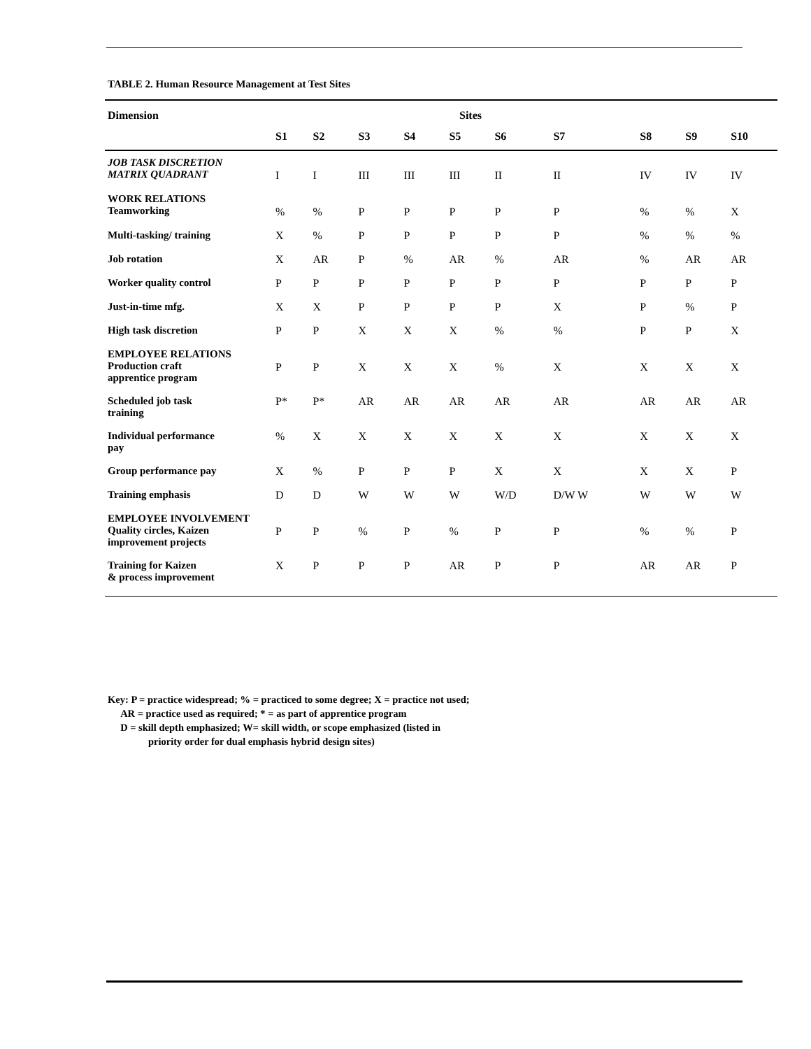TABLE 2. Human Resource Management at Test Sites
| Dimension | Sites | | | | | | | | | |
| --- | --- | --- | --- | --- | --- | --- | --- | --- | --- | --- |
| | S1 | S2 | S3 | S4 | S5 | S6 | S7 | S8 | S9 | S10 |
| JOB TASK DISCRETION MATRIX QUADRANT | I | I | III | III | III | II | II | IV | IV | IV |
| WORK RELATIONS Teamworking | % | % | P | P | P | P | P | % | % | X |
| Multi-tasking/ training | X | % | P | P | P | P | P | % | % | % |
| Job rotation | X | AR | P | % | AR | % | AR | % | AR | AR |
| Worker quality control | P | P | P | P | P | P | P | P | P | P |
| Just-in-time mfg. | X | X | P | P | P | P | X | P | % | P |
| High task discretion | P | P | X | X | X | % | % | P | P | X |
| EMPLOYEE RELATIONS Production craft apprentice program | P | P | X | X | X | % | X | X | X | X |
| Scheduled job task training | P* | P* | AR | AR | AR | AR | AR | AR | AR | AR |
| Individual performance pay | % | X | X | X | X | X | X | X | X | X |
| Group performance pay | X | % | P | P | P | X | X | X | X | P |
| Training emphasis | D | D | W | W | W | W/D | D/W W | W | W | W |
| EMPLOYEE INVOLVEMENT Quality circles, Kaizen improvement projects | P | P | % | P | % | P | P | % | % | P |
| Training for Kaizen & process improvement | X | P | P | P | AR | P | P | AR | AR | P |
Key: P = practice widespread; % = practiced to some degree; X = practice not used;
AR = practice used as required; * = as part of apprentice program
D = skill depth emphasized; W= skill width, or scope emphasized (listed in
priority order for dual emphasis hybrid design sites)